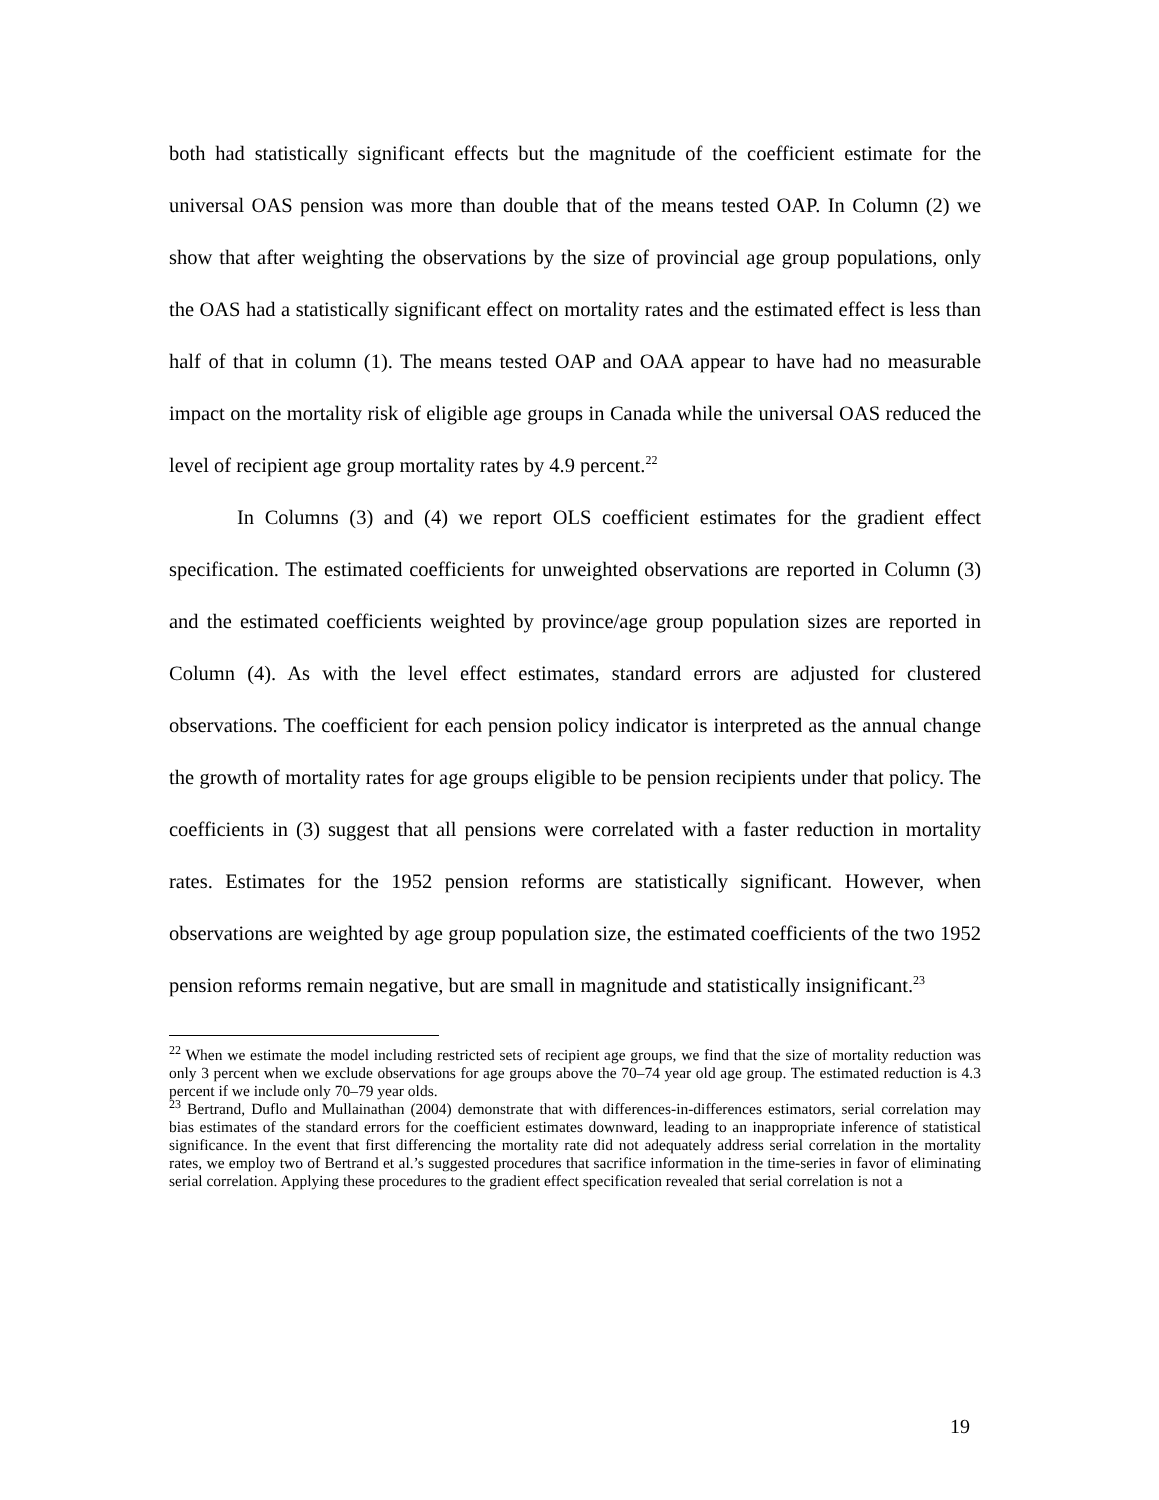both had statistically significant effects but the magnitude of the coefficient estimate for the universal OAS pension was more than double that of the means tested OAP. In Column (2) we show that after weighting the observations by the size of provincial age group populations, only the OAS had a statistically significant effect on mortality rates and the estimated effect is less than half of that in column (1). The means tested OAP and OAA appear to have had no measurable impact on the mortality risk of eligible age groups in Canada while the universal OAS reduced the level of recipient age group mortality rates by 4.9 percent.<sup>22</sup>
In Columns (3) and (4) we report OLS coefficient estimates for the gradient effect specification. The estimated coefficients for unweighted observations are reported in Column (3) and the estimated coefficients weighted by province/age group population sizes are reported in Column (4). As with the level effect estimates, standard errors are adjusted for clustered observations. The coefficient for each pension policy indicator is interpreted as the annual change the growth of mortality rates for age groups eligible to be pension recipients under that policy. The coefficients in (3) suggest that all pensions were correlated with a faster reduction in mortality rates. Estimates for the 1952 pension reforms are statistically significant. However, when observations are weighted by age group population size, the estimated coefficients of the two 1952 pension reforms remain negative, but are small in magnitude and statistically insignificant.<sup>23</sup>
<sup>22</sup> When we estimate the model including restricted sets of recipient age groups, we find that the size of mortality reduction was only 3 percent when we exclude observations for age groups above the 70–74 year old age group. The estimated reduction is 4.3 percent if we include only 70–79 year olds.
<sup>23</sup> Bertrand, Duflo and Mullainathan (2004) demonstrate that with differences-in-differences estimators, serial correlation may bias estimates of the standard errors for the coefficient estimates downward, leading to an inappropriate inference of statistical significance. In the event that first differencing the mortality rate did not adequately address serial correlation in the mortality rates, we employ two of Bertrand et al.’s suggested procedures that sacrifice information in the time-series in favor of eliminating serial correlation. Applying these procedures to the gradient effect specification revealed that serial correlation is not a
19